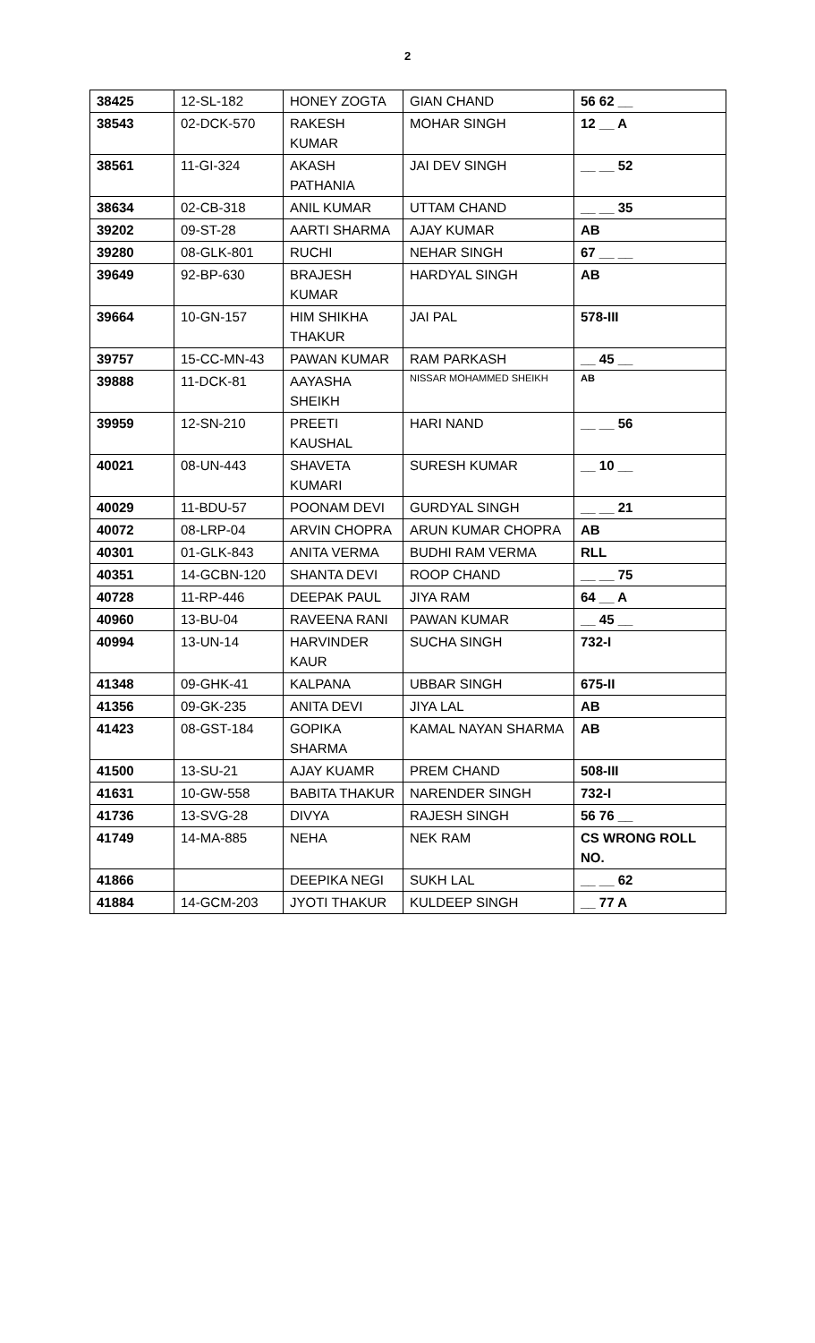2
| 38425 | 12-SL-182 | HONEY ZOGTA | GIAN CHAND | 56 62 __ |
| 38543 | 02-DCK-570 | RAKESH KUMAR | MOHAR SINGH | 12 __ A |
| 38561 | 11-GI-324 | AKASH PATHANIA | JAI DEV SINGH | __ __ 52 |
| 38634 | 02-CB-318 | ANIL KUMAR | UTTAM CHAND | __ __ 35 |
| 39202 | 09-ST-28 | AARTI SHARMA | AJAY KUMAR | AB |
| 39280 | 08-GLK-801 | RUCHI | NEHAR SINGH | 67 __ __ |
| 39649 | 92-BP-630 | BRAJESH KUMAR | HARDYAL SINGH | AB |
| 39664 | 10-GN-157 | HIM SHIKHA THAKUR | JAI PAL | 578-III |
| 39757 | 15-CC-MN-43 | PAWAN KUMAR | RAM PARKASH | __ 45 __ |
| 39888 | 11-DCK-81 | AAYASHA SHEIKH | NISSAR MOHAMMED SHEIKH | AB |
| 39959 | 12-SN-210 | PREETI KAUSHAL | HARI NAND | __ __ 56 |
| 40021 | 08-UN-443 | SHAVETA KUMARI | SURESH KUMAR | __ 10 __ |
| 40029 | 11-BDU-57 | POONAM DEVI | GURDYAL SINGH | __ __ 21 |
| 40072 | 08-LRP-04 | ARVIN CHOPRA | ARUN KUMAR CHOPRA | AB |
| 40301 | 01-GLK-843 | ANITA VERMA | BUDHI RAM VERMA | RLL |
| 40351 | 14-GCBN-120 | SHANTA DEVI | ROOP CHAND | __ __ 75 |
| 40728 | 11-RP-446 | DEEPAK PAUL | JIYA RAM | 64 __ A |
| 40960 | 13-BU-04 | RAVEENA RANI | PAWAN KUMAR | __ 45 __ |
| 40994 | 13-UN-14 | HARVINDER KAUR | SUCHA SINGH | 732-I |
| 41348 | 09-GHK-41 | KALPANA | UBBAR SINGH | 675-II |
| 41356 | 09-GK-235 | ANITA DEVI | JIYA LAL | AB |
| 41423 | 08-GST-184 | GOPIKA SHARMA | KAMAL NAYAN SHARMA | AB |
| 41500 | 13-SU-21 | AJAY KUAMR | PREM CHAND | 508-III |
| 41631 | 10-GW-558 | BABITA THAKUR | NARENDER SINGH | 732-I |
| 41736 | 13-SVG-28 | DIVYA | RAJESH SINGH | 56 76 __ |
| 41749 | 14-MA-885 | NEHA | NEK RAM | CS WRONG ROLL NO. |
| 41866 | | DEEPIKA NEGI | SUKH LAL | __ __ 62 |
| 41884 | 14-GCM-203 | JYOTI THAKUR | KULDEEP SINGH | __ 77 A |